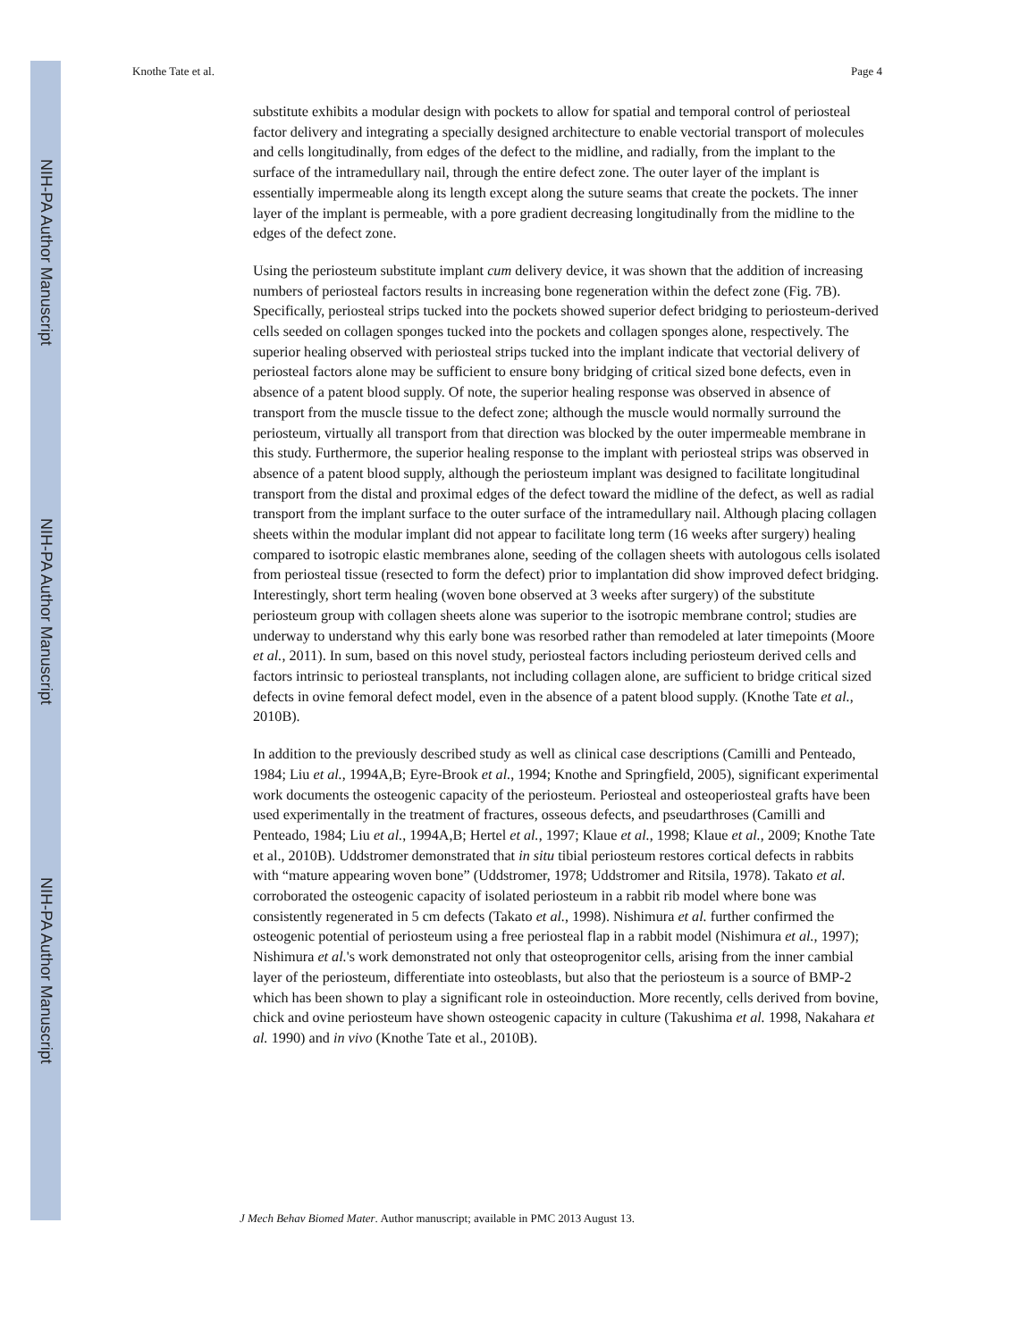NIH-PA Author Manuscript
NIH-PA Author Manuscript
NIH-PA Author Manuscript
Knothe Tate et al. Page 4
substitute exhibits a modular design with pockets to allow for spatial and temporal control of periosteal factor delivery and integrating a specially designed architecture to enable vectorial transport of molecules and cells longitudinally, from edges of the defect to the midline, and radially, from the implant to the surface of the intramedullary nail, through the entire defect zone. The outer layer of the implant is essentially impermeable along its length except along the suture seams that create the pockets. The inner layer of the implant is permeable, with a pore gradient decreasing longitudinally from the midline to the edges of the defect zone.
Using the periosteum substitute implant cum delivery device, it was shown that the addition of increasing numbers of periosteal factors results in increasing bone regeneration within the defect zone (Fig. 7B). Specifically, periosteal strips tucked into the pockets showed superior defect bridging to periosteum-derived cells seeded on collagen sponges tucked into the pockets and collagen sponges alone, respectively. The superior healing observed with periosteal strips tucked into the implant indicate that vectorial delivery of periosteal factors alone may be sufficient to ensure bony bridging of critical sized bone defects, even in absence of a patent blood supply. Of note, the superior healing response was observed in absence of transport from the muscle tissue to the defect zone; although the muscle would normally surround the periosteum, virtually all transport from that direction was blocked by the outer impermeable membrane in this study. Furthermore, the superior healing response to the implant with periosteal strips was observed in absence of a patent blood supply, although the periosteum implant was designed to facilitate longitudinal transport from the distal and proximal edges of the defect toward the midline of the defect, as well as radial transport from the implant surface to the outer surface of the intramedullary nail. Although placing collagen sheets within the modular implant did not appear to facilitate long term (16 weeks after surgery) healing compared to isotropic elastic membranes alone, seeding of the collagen sheets with autologous cells isolated from periosteal tissue (resected to form the defect) prior to implantation did show improved defect bridging. Interestingly, short term healing (woven bone observed at 3 weeks after surgery) of the substitute periosteum group with collagen sheets alone was superior to the isotropic membrane control; studies are underway to understand why this early bone was resorbed rather than remodeled at later timepoints (Moore et al., 2011). In sum, based on this novel study, periosteal factors including periosteum derived cells and factors intrinsic to periosteal transplants, not including collagen alone, are sufficient to bridge critical sized defects in ovine femoral defect model, even in the absence of a patent blood supply. (Knothe Tate et al., 2010B).
In addition to the previously described study as well as clinical case descriptions (Camilli and Penteado, 1984; Liu et al., 1994A,B; Eyre-Brook et al., 1994; Knothe and Springfield, 2005), significant experimental work documents the osteogenic capacity of the periosteum. Periosteal and osteoperiosteal grafts have been used experimentally in the treatment of fractures, osseous defects, and pseudarthroses (Camilli and Penteado, 1984; Liu et al., 1994A,B; Hertel et al., 1997; Klaue et al., 1998; Klaue et al., 2009; Knothe Tate et al., 2010B). Uddstromer demonstrated that in situ tibial periosteum restores cortical defects in rabbits with “mature appearing woven bone” (Uddstromer, 1978; Uddstromer and Ritsila, 1978). Takato et al. corroborated the osteogenic capacity of isolated periosteum in a rabbit rib model where bone was consistently regenerated in 5 cm defects (Takato et al., 1998). Nishimura et al. further confirmed the osteogenic potential of periosteum using a free periosteal flap in a rabbit model (Nishimura et al., 1997); Nishimura et al.'s work demonstrated not only that osteoprogenitor cells, arising from the inner cambial layer of the periosteum, differentiate into osteoblasts, but also that the periosteum is a source of BMP-2 which has been shown to play a significant role in osteoinduction. More recently, cells derived from bovine, chick and ovine periosteum have shown osteogenic capacity in culture (Takushima et al. 1998, Nakahara et al. 1990) and in vivo (Knothe Tate et al., 2010B).
J Mech Behav Biomed Mater. Author manuscript; available in PMC 2013 August 13.